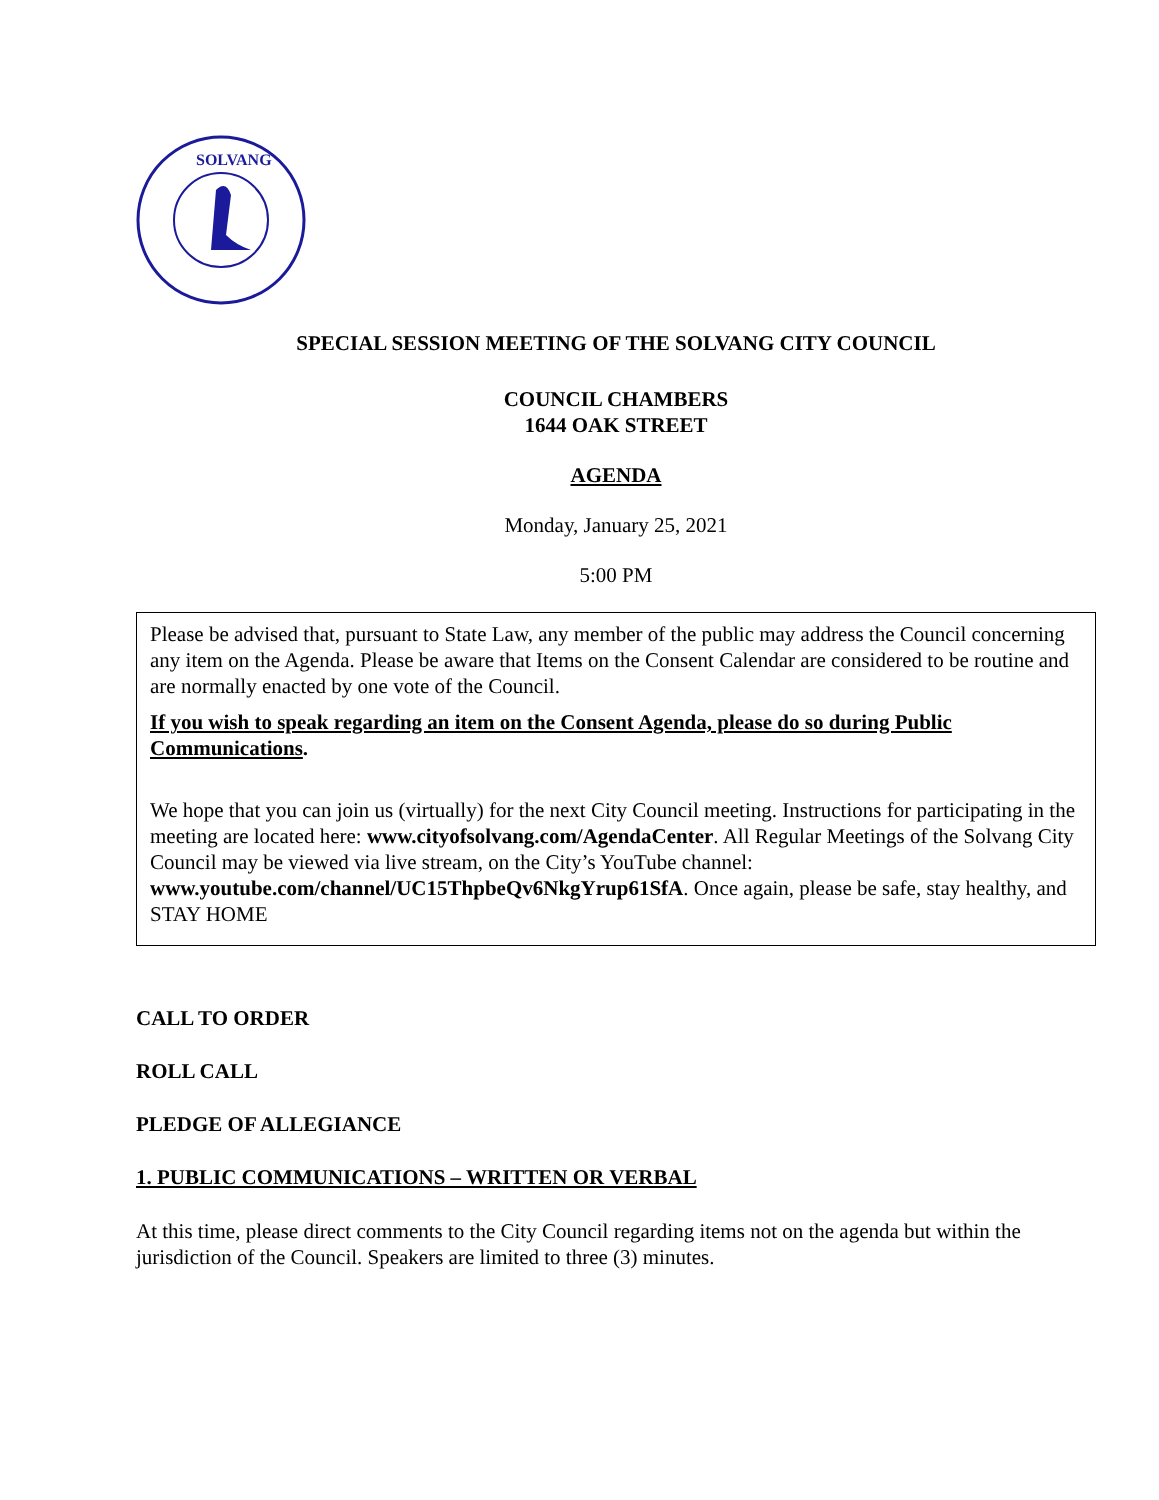SOLVANG
SPECIAL SESSION MEETING OF THE SOLVANG CITY COUNCIL
COUNCIL CHAMBERS
1644 OAK STREET
AGENDA
Monday, January 25, 2021
5:00 PM
Please be advised that, pursuant to State Law, any member of the public may address the Council concerning any item on the Agenda. Please be aware that Items on the Consent Calendar are considered to be routine and are normally enacted by one vote of the Council.
If you wish to speak regarding an item on the Consent Agenda, please do so during Public Communications.
We hope that you can join us (virtually) for the next City Council meeting. Instructions for participating in the meeting are located here: www.cityofsolvang.com/AgendaCenter. All Regular Meetings of the Solvang City Council may be viewed via live stream, on the City’s YouTube channel: www.youtube.com/channel/UC15ThpbeQv6NkgYrup61SfA. Once again, please be safe, stay healthy, and STAY HOME
CALL TO ORDER
ROLL CALL
PLEDGE OF ALLEGIANCE
1. PUBLIC COMMUNICATIONS – WRITTEN OR VERBAL
At this time, please direct comments to the City Council regarding items not on the agenda but within the jurisdiction of the Council. Speakers are limited to three (3) minutes.